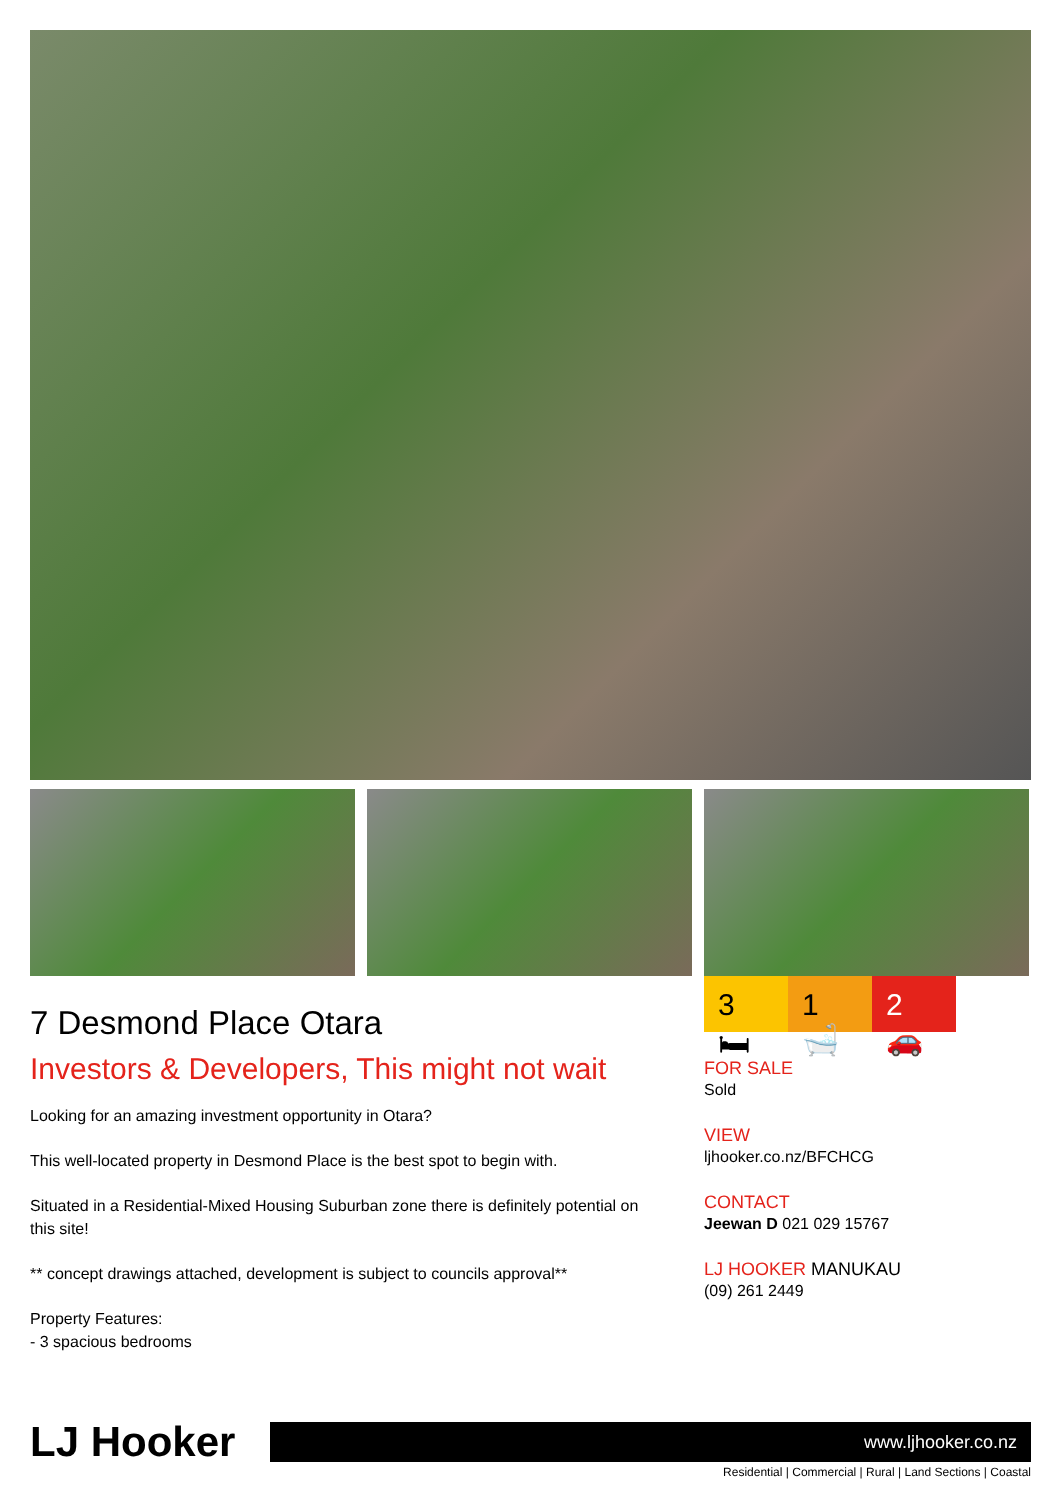7 Desmond Place Otara
Investors & Developers, This might not wait
Looking for an amazing investment opportunity in Otara?
This well-located property in Desmond Place is the best spot to begin with.
Situated in a Residential-Mixed Housing Suburban zone there is definitely potential on this site!
** concept drawings attached, development is subject to councils approval**
Property Features:
- 3 spacious bedrooms
3 🛏 1 🛁 2 🚗
FOR SALE
Sold
VIEW
ljhooker.co.nz/BFCHCG
CONTACT
Jeewan D 021 029 15767
LJ HOOKER MANUKAU
(09) 261 2449
LJ Hooker
www.ljhooker.co.nz
Residential | Commercial | Rural | Land Sections | Coastal